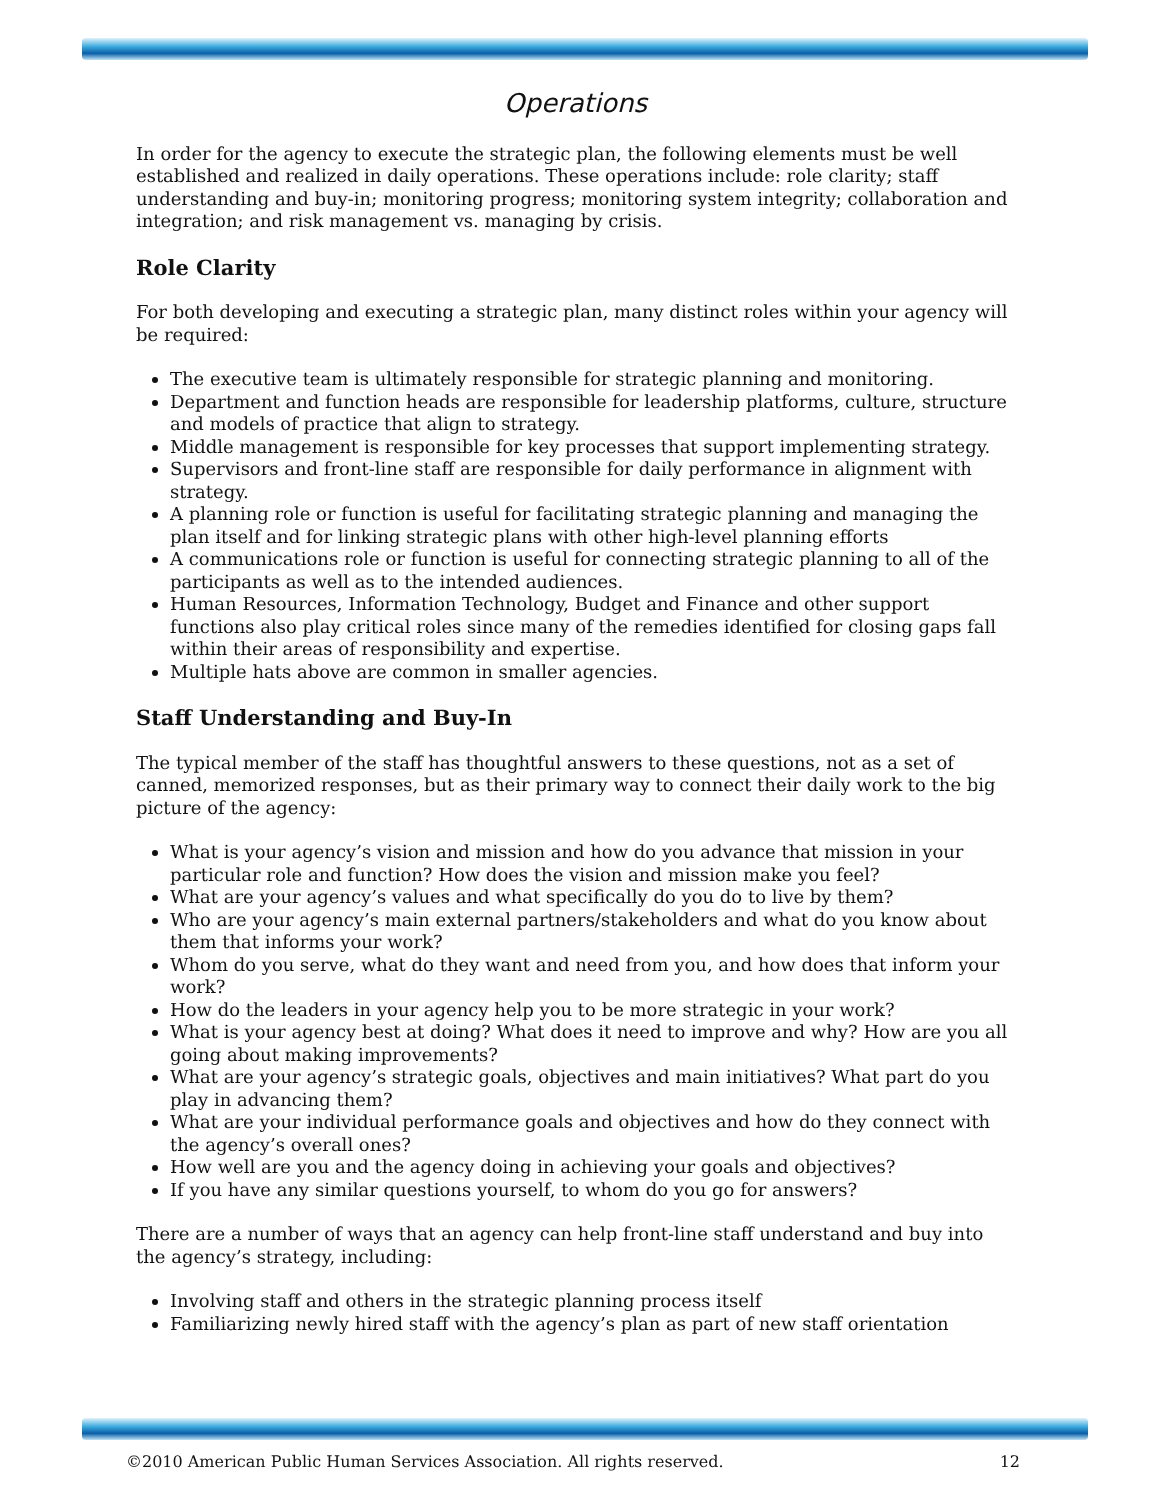Operations
In order for the agency to execute the strategic plan, the following elements must be well established and realized in daily operations. These operations include: role clarity; staff understanding and buy-in; monitoring progress; monitoring system integrity; collaboration and integration; and risk management vs. managing by crisis.
Role Clarity
For both developing and executing a strategic plan, many distinct roles within your agency will be required:
The executive team is ultimately responsible for strategic planning and monitoring.
Department and function heads are responsible for leadership platforms, culture, structure and models of practice that align to strategy.
Middle management is responsible for key processes that support implementing strategy.
Supervisors and front-line staff are responsible for daily performance in alignment with strategy.
A planning role or function is useful for facilitating strategic planning and managing the plan itself and for linking strategic plans with other high-level planning efforts
A communications role or function is useful for connecting strategic planning to all of the participants as well as to the intended audiences.
Human Resources, Information Technology, Budget and Finance and other support functions also play critical roles since many of the remedies identified for closing gaps fall within their areas of responsibility and expertise.
Multiple hats above are common in smaller agencies.
Staff Understanding and Buy-In
The typical member of the staff has thoughtful answers to these questions, not as a set of canned, memorized responses, but as their primary way to connect their daily work to the big picture of the agency:
What is your agency’s vision and mission and how do you advance that mission in your particular role and function? How does the vision and mission make you feel?
What are your agency’s values and what specifically do you do to live by them?
Who are your agency’s main external partners/stakeholders and what do you know about them that informs your work?
Whom do you serve, what do they want and need from you, and how does that inform your work?
How do the leaders in your agency help you to be more strategic in your work?
What is your agency best at doing? What does it need to improve and why? How are you all going about making improvements?
What are your agency’s strategic goals, objectives and main initiatives? What part do you play in advancing them?
What are your individual performance goals and objectives and how do they connect with the agency’s overall ones?
How well are you and the agency doing in achieving your goals and objectives?
If you have any similar questions yourself, to whom do you go for answers?
There are a number of ways that an agency can help front-line staff understand and buy into the agency’s strategy, including:
Involving staff and others in the strategic planning process itself
Familiarizing newly hired staff with the agency’s plan as part of new staff orientation
©2010 American Public Human Services Association. All rights reserved. 12